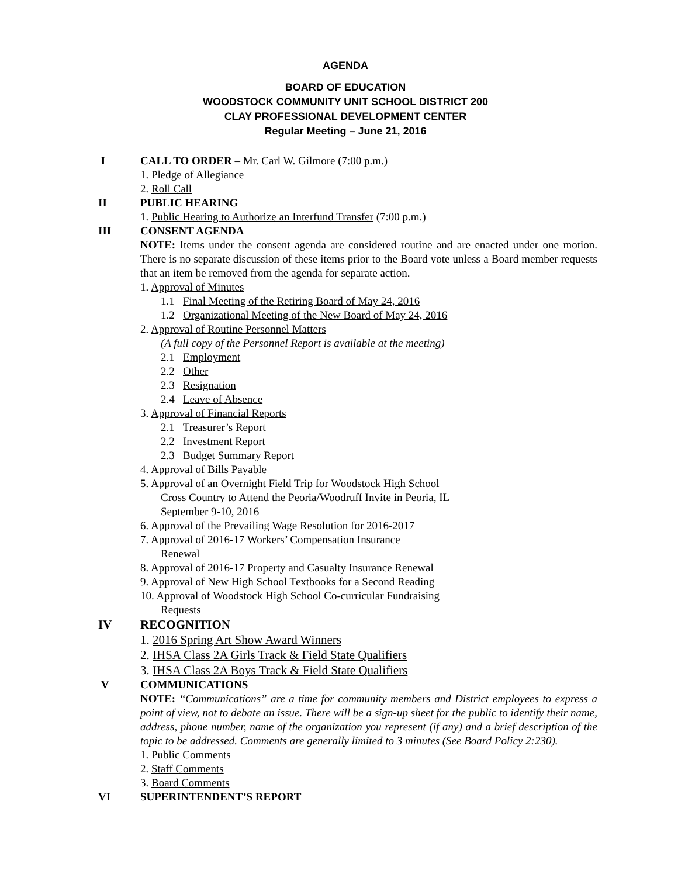AGENDA
BOARD OF EDUCATION
WOODSTOCK COMMUNITY UNIT SCHOOL DISTRICT 200
CLAY PROFESSIONAL DEVELOPMENT CENTER
Regular Meeting – June 21, 2016
I CALL TO ORDER – Mr. Carl W. Gilmore (7:00 p.m.)
1. Pledge of Allegiance
2. Roll Call
II PUBLIC HEARING
1. Public Hearing to Authorize an Interfund Transfer (7:00 p.m.)
III CONSENT AGENDA
NOTE: Items under the consent agenda are considered routine and are enacted under one motion. There is no separate discussion of these items prior to the Board vote unless a Board member requests that an item be removed from the agenda for separate action.
1. Approval of Minutes
1.1 Final Meeting of the Retiring Board of May 24, 2016
1.2 Organizational Meeting of the New Board of May 24, 2016
2. Approval of Routine Personnel Matters
(A full copy of the Personnel Report is available at the meeting)
2.1 Employment
2.2 Other
2.3 Resignation
2.4 Leave of Absence
3. Approval of Financial Reports
2.1 Treasurer’s Report
2.2 Investment Report
2.3 Budget Summary Report
4. Approval of Bills Payable
5. Approval of an Overnight Field Trip for Woodstock High School
Cross Country to Attend the Peoria/Woodruff Invite in Peoria, IL
September 9-10, 2016
6. Approval of the Prevailing Wage Resolution for 2016-2017
7. Approval of 2016-17 Workers’ Compensation Insurance
Renewal
8. Approval of 2016-17 Property and Casualty Insurance Renewal
9. Approval of New High School Textbooks for a Second Reading
10. Approval of Woodstock High School Co-curricular Fundraising
Requests
IV RECOGNITION
1. 2016 Spring Art Show Award Winners
2. IHSA Class 2A Girls Track & Field State Qualifiers
3. IHSA Class 2A Boys Track & Field State Qualifiers
V COMMUNICATIONS
NOTE: “Communications” are a time for community members and District employees to express a point of view, not to debate an issue. There will be a sign-up sheet for the public to identify their name, address, phone number, name of the organization you represent (if any) and a brief description of the topic to be addressed. Comments are generally limited to 3 minutes (See Board Policy 2:230).
1. Public Comments
2. Staff Comments
3. Board Comments
VI SUPERINTENDENT’S REPORT